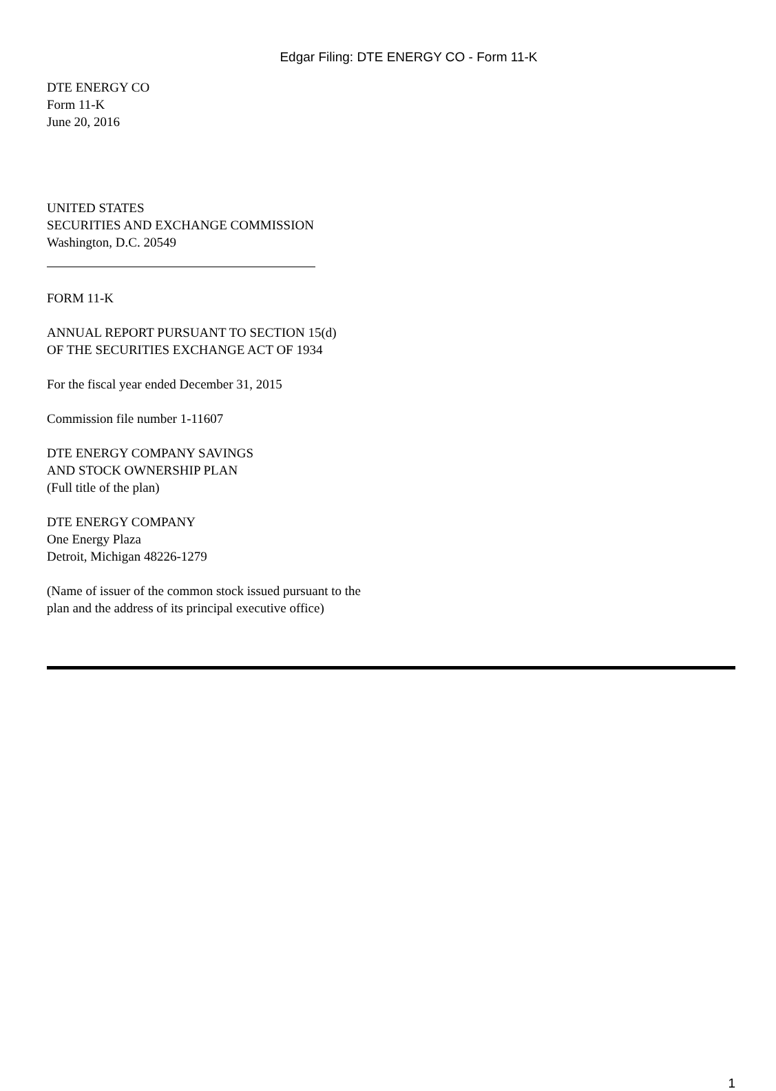Edgar Filing: DTE ENERGY CO - Form 11-K
DTE ENERGY CO
Form 11-K
June 20, 2016
UNITED STATES
SECURITIES AND EXCHANGE COMMISSION
Washington, D.C. 20549
FORM 11-K
ANNUAL REPORT PURSUANT TO SECTION 15(d)
OF THE SECURITIES EXCHANGE ACT OF 1934
For the fiscal year ended December 31, 2015
Commission file number 1-11607
DTE ENERGY COMPANY SAVINGS
AND STOCK OWNERSHIP PLAN
(Full title of the plan)
DTE ENERGY COMPANY
One Energy Plaza
Detroit, Michigan 48226-1279
(Name of issuer of the common stock issued pursuant to the
plan and the address of its principal executive office)
1